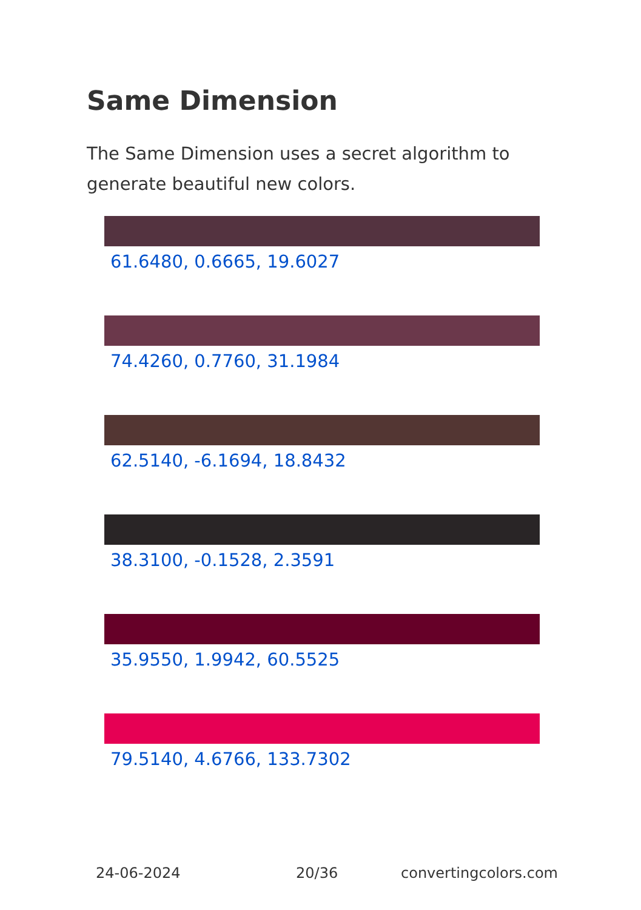Same Dimension
The Same Dimension uses a secret algorithm to generate beautiful new colors.
61.6480, 0.6665, 19.6027
74.4260, 0.7760, 31.1984
62.5140, -6.1694, 18.8432
38.3100, -0.1528, 2.3591
35.9550, 1.9942, 60.5525
79.5140, 4.6766, 133.7302
24-06-2024 20/36 convertingcolors.com